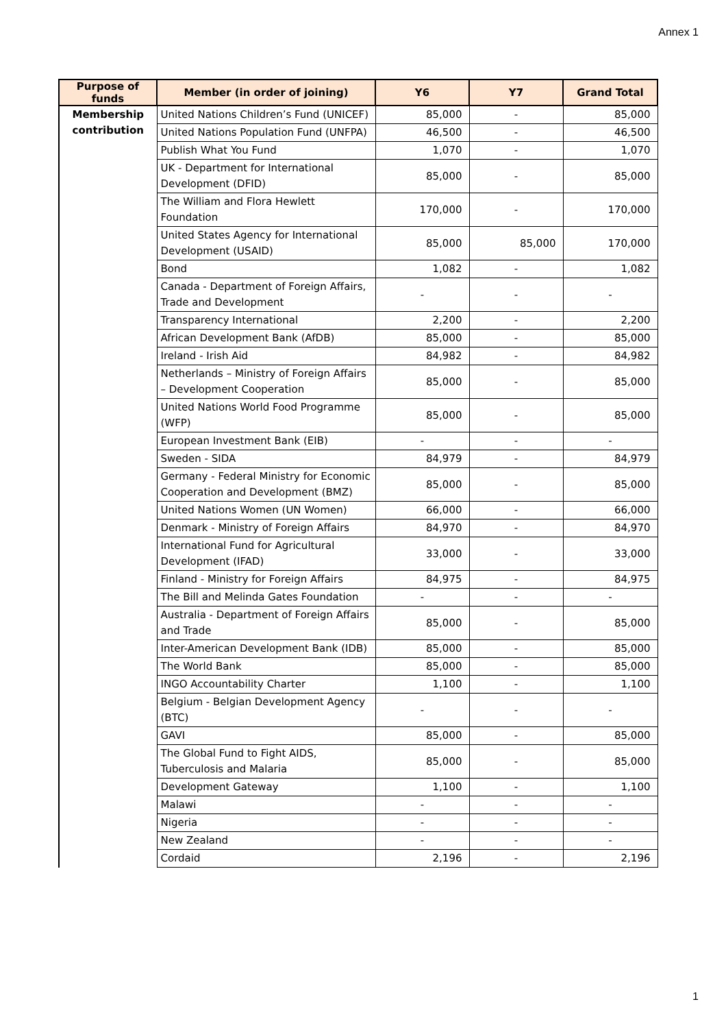Annex 1
| Purpose of funds | Member (in order of joining) | Y6 | Y7 | Grand Total |
| --- | --- | --- | --- | --- |
| Membership contribution | United Nations Children’s Fund (UNICEF) | 85,000 | - | 85,000 |
| | United Nations Population Fund (UNFPA) | 46,500 | - | 46,500 |
| | Publish What You Fund | 1,070 | - | 1,070 |
| | UK - Department for International Development (DFID) | 85,000 | - | 85,000 |
| | The William and Flora Hewlett Foundation | 170,000 | - | 170,000 |
| | United States Agency for International Development (USAID) | 85,000 | 85,000 | 170,000 |
| | Bond | 1,082 | - | 1,082 |
| | Canada - Department of Foreign Affairs, Trade and Development | - | - | - |
| | Transparency International | 2,200 | - | 2,200 |
| | African Development Bank (AfDB) | 85,000 | - | 85,000 |
| | Ireland - Irish Aid | 84,982 | - | 84,982 |
| | Netherlands – Ministry of Foreign Affairs – Development Cooperation | 85,000 | - | 85,000 |
| | United Nations World Food Programme (WFP) | 85,000 | - | 85,000 |
| | European Investment Bank (EIB) | - | - | - |
| | Sweden - SIDA | 84,979 | - | 84,979 |
| | Germany - Federal Ministry for Economic Cooperation and Development (BMZ) | 85,000 | - | 85,000 |
| | United Nations Women (UN Women) | 66,000 | - | 66,000 |
| | Denmark - Ministry of Foreign Affairs | 84,970 | - | 84,970 |
| | International Fund for Agricultural Development (IFAD) | 33,000 | - | 33,000 |
| | Finland - Ministry for Foreign Affairs | 84,975 | - | 84,975 |
| | The Bill and Melinda Gates Foundation | - | - | - |
| | Australia - Department of Foreign Affairs and Trade | 85,000 | - | 85,000 |
| | Inter-American Development Bank (IDB) | 85,000 | - | 85,000 |
| | The World Bank | 85,000 | - | 85,000 |
| | INGO Accountability Charter | 1,100 | - | 1,100 |
| | Belgium - Belgian Development Agency (BTC) | - | - | - |
| | GAVI | 85,000 | - | 85,000 |
| | The Global Fund to Fight AIDS, Tuberculosis and Malaria | 85,000 | - | 85,000 |
| | Development Gateway | 1,100 | - | 1,100 |
| | Malawi | - | - | - |
| | Nigeria | - | - | - |
| | New Zealand | - | - | - |
| | Cordaid | 2,196 | - | 2,196 |
1